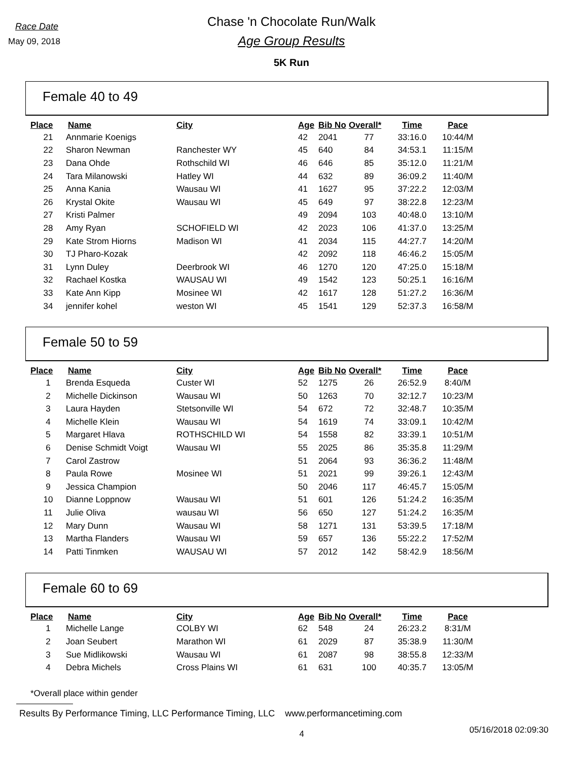Race Date
May 09, 2018
Chase 'n Chocolate Run/Walk
Age Group Results
5K Run
Female 40 to 49
| Place | Name | City | Age | Bib No | Overall* | Time | Pace |
| --- | --- | --- | --- | --- | --- | --- | --- |
| 21 | Annmarie Koenigs | | 42 | 2041 | 77 | 33:16.0 | 10:44/M |
| 22 | Sharon Newman | Ranchester WY | 45 | 640 | 84 | 34:53.1 | 11:15/M |
| 23 | Dana Ohde | Rothschild WI | 46 | 646 | 85 | 35:12.0 | 11:21/M |
| 24 | Tara Milanowski | Hatley WI | 44 | 632 | 89 | 36:09.2 | 11:40/M |
| 25 | Anna Kania | Wausau WI | 41 | 1627 | 95 | 37:22.2 | 12:03/M |
| 26 | Krystal Okite | Wausau WI | 45 | 649 | 97 | 38:22.8 | 12:23/M |
| 27 | Kristi Palmer | | 49 | 2094 | 103 | 40:48.0 | 13:10/M |
| 28 | Amy Ryan | SCHOFIELD WI | 42 | 2023 | 106 | 41:37.0 | 13:25/M |
| 29 | Kate Strom Hiorns | Madison WI | 41 | 2034 | 115 | 44:27.7 | 14:20/M |
| 30 | TJ Pharo-Kozak | | 42 | 2092 | 118 | 46:46.2 | 15:05/M |
| 31 | Lynn Duley | Deerbrook WI | 46 | 1270 | 120 | 47:25.0 | 15:18/M |
| 32 | Rachael Kostka | WAUSAU WI | 49 | 1542 | 123 | 50:25.1 | 16:16/M |
| 33 | Kate Ann Kipp | Mosinee WI | 42 | 1617 | 128 | 51:27.2 | 16:36/M |
| 34 | jennifer kohel | weston WI | 45 | 1541 | 129 | 52:37.3 | 16:58/M |
Female 50 to 59
| Place | Name | City | Age | Bib No | Overall* | Time | Pace |
| --- | --- | --- | --- | --- | --- | --- | --- |
| 1 | Brenda Esqueda | Custer WI | 52 | 1275 | 26 | 26:52.9 | 8:40/M |
| 2 | Michelle Dickinson | Wausau WI | 50 | 1263 | 70 | 32:12.7 | 10:23/M |
| 3 | Laura Hayden | Stetsonville WI | 54 | 672 | 72 | 32:48.7 | 10:35/M |
| 4 | Michelle Klein | Wausau WI | 54 | 1619 | 74 | 33:09.1 | 10:42/M |
| 5 | Margaret Hlava | ROTHSCHILD WI | 54 | 1558 | 82 | 33:39.1 | 10:51/M |
| 6 | Denise Schmidt Voigt | Wausau WI | 55 | 2025 | 86 | 35:35.8 | 11:29/M |
| 7 | Carol Zastrow | | 51 | 2064 | 93 | 36:36.2 | 11:48/M |
| 8 | Paula Rowe | Mosinee WI | 51 | 2021 | 99 | 39:26.1 | 12:43/M |
| 9 | Jessica Champion | | 50 | 2046 | 117 | 46:45.7 | 15:05/M |
| 10 | Dianne Loppnow | Wausau WI | 51 | 601 | 126 | 51:24.2 | 16:35/M |
| 11 | Julie Oliva | wausau WI | 56 | 650 | 127 | 51:24.2 | 16:35/M |
| 12 | Mary Dunn | Wausau WI | 58 | 1271 | 131 | 53:39.5 | 17:18/M |
| 13 | Martha Flanders | Wausau WI | 59 | 657 | 136 | 55:22.2 | 17:52/M |
| 14 | Patti Tinmken | WAUSAU WI | 57 | 2012 | 142 | 58:42.9 | 18:56/M |
Female 60 to 69
| Place | Name | City | Age | Bib No | Overall* | Time | Pace |
| --- | --- | --- | --- | --- | --- | --- | --- |
| 1 | Michelle Lange | COLBY WI | 62 | 548 | 24 | 26:23.2 | 8:31/M |
| 2 | Joan Seubert | Marathon WI | 61 | 2029 | 87 | 35:38.9 | 11:30/M |
| 3 | Sue Midlikowski | Wausau WI | 61 | 2087 | 98 | 38:55.8 | 12:33/M |
| 4 | Debra Michels | Cross Plains WI | 61 | 631 | 100 | 40:35.7 | 13:05/M |
*Overall place within gender
Results By Performance Timing, LLC Performance Timing, LLC www.performancetiming.com
4
05/16/2018 02:09:30